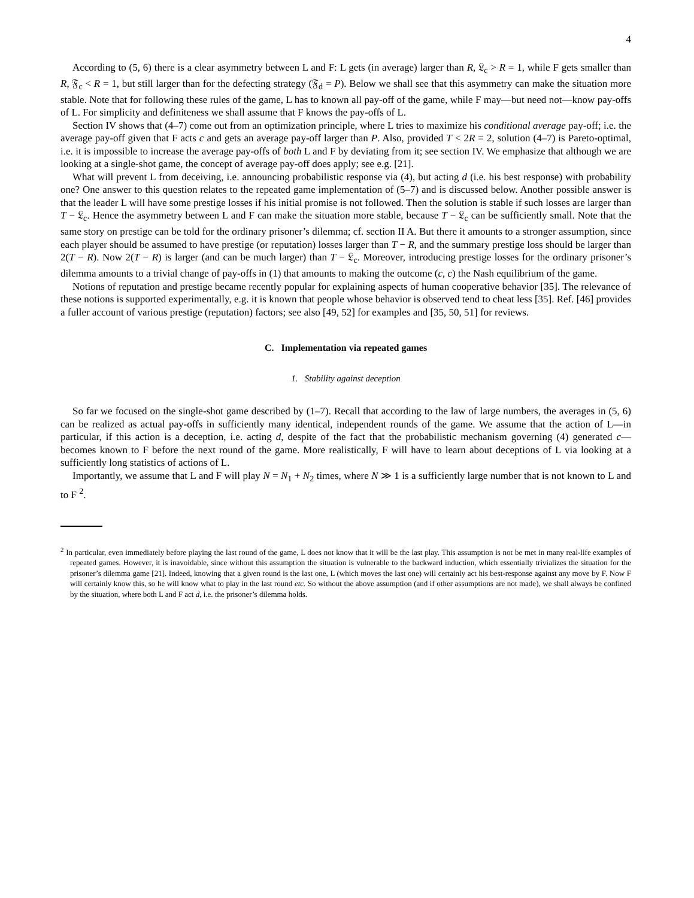4
According to (5, 6) there is a clear asymmetry between L and F: L gets (in average) larger than R, 𝔏<sub>c</sub> > R = 1, while F gets smaller than R, 𝔉<sub>c</sub> < R = 1, but still larger than for the defecting strategy (𝔉<sub>d</sub> = P). Below we shall see that this asymmetry can make the situation more stable. Note that for following these rules of the game, L has to known all pay-off of the game, while F may—but need not—know pay-offs of L. For simplicity and definiteness we shall assume that F knows the pay-offs of L.
Section IV shows that (4–7) come out from an optimization principle, where L tries to maximize his conditional average pay-off; i.e. the average pay-off given that F acts c and gets an average pay-off larger than P. Also, provided T < 2R = 2, solution (4–7) is Pareto-optimal, i.e. it is impossible to increase the average pay-offs of both L and F by deviating from it; see section IV. We emphasize that although we are looking at a single-shot game, the concept of average pay-off does apply; see e.g. [21].
What will prevent L from deceiving, i.e. announcing probabilistic response via (4), but acting d (i.e. his best response) with probability one? One answer to this question relates to the repeated game implementation of (5–7) and is discussed below. Another possible answer is that the leader L will have some prestige losses if his initial promise is not followed. Then the solution is stable if such losses are larger than T − 𝔏<sub>c</sub>. Hence the asymmetry between L and F can make the situation more stable, because T − 𝔏<sub>c</sub> can be sufficiently small. Note that the same story on prestige can be told for the ordinary prisoner’s dilemma; cf. section II A. But there it amounts to a stronger assumption, since each player should be assumed to have prestige (or reputation) losses larger than T − R, and the summary prestige loss should be larger than 2(T − R). Now 2(T − R) is larger (and can be much larger) than T − 𝔏<sub>c</sub>. Moreover, introducing prestige losses for the ordinary prisoner’s dilemma amounts to a trivial change of pay-offs in (1) that amounts to making the outcome (c, c) the Nash equilibrium of the game.
Notions of reputation and prestige became recently popular for explaining aspects of human cooperative behavior [35]. The relevance of these notions is supported experimentally, e.g. it is known that people whose behavior is observed tend to cheat less [35]. Ref. [46] provides a fuller account of various prestige (reputation) factors; see also [49, 52] for examples and [35, 50, 51] for reviews.
C. Implementation via repeated games
1. Stability against deception
So far we focused on the single-shot game described by (1–7). Recall that according to the law of large numbers, the averages in (5, 6) can be realized as actual pay-offs in sufficiently many identical, independent rounds of the game. We assume that the action of L—in particular, if this action is a deception, i.e. acting d, despite of the fact that the probabilistic mechanism governing (4) generated c—becomes known to F before the next round of the game. More realistically, F will have to learn about deceptions of L via looking at a sufficiently long statistics of actions of L.
Importantly, we assume that L and F will play N = N<sub>1</sub> + N<sub>2</sub> times, where N ≫ 1 is a sufficiently large number that is not known to L and to F <sup>2</sup>.
<sup>2</sup> In particular, even immediately before playing the last round of the game, L does not know that it will be the last play. This assumption is not be met in many real-life examples of repeated games. However, it is inavoidable, since without this assumption the situation is vulnerable to the backward induction, which essentially trivializes the situation for the prisoner’s dilemma game [21]. Indeed, knowing that a given round is the last one, L (which moves the last one) will certainly act his best-response against any move by F. Now F will certainly know this, so he will know what to play in the last round etc. So without the above assumption (and if other assumptions are not made), we shall always be confined by the situation, where both L and F act d, i.e. the prisoner’s dilemma holds.